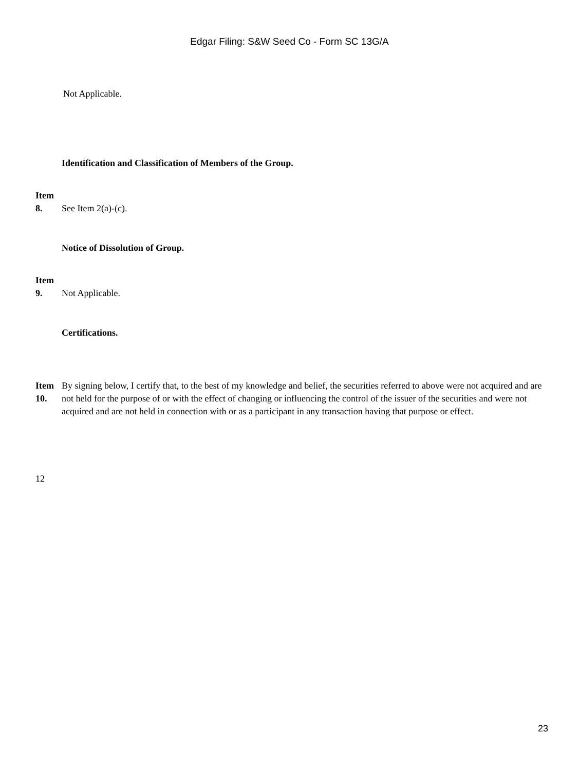Edgar Filing: S&W Seed Co - Form SC 13G/A
Not Applicable.
Identification and Classification of Members of the Group.
Item 8.
See Item 2(a)-(c).
Notice of Dissolution of Group.
Item 9.
Not Applicable.
Certifications.
Item 10.
By signing below, I certify that, to the best of my knowledge and belief, the securities referred to above were not acquired and are not held for the purpose of or with the effect of changing or influencing the control of the issuer of the securities and were not acquired and are not held in connection with or as a participant in any transaction having that purpose or effect.
12
23